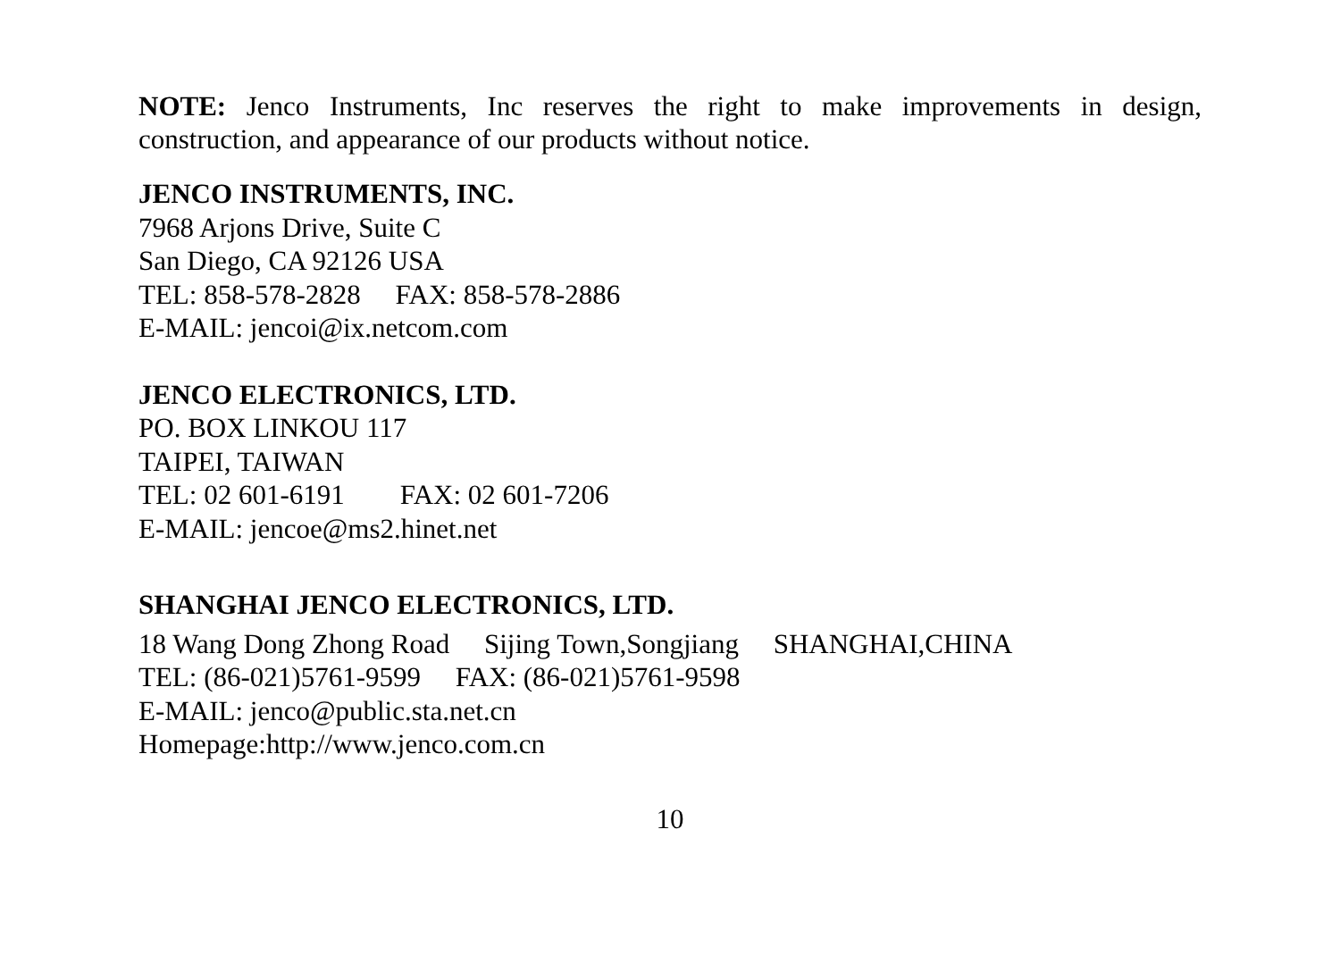NOTE: Jenco Instruments, Inc reserves the right to make improvements in design, construction, and appearance of our products without notice.
JENCO INSTRUMENTS, INC.
7968 Arjons Drive, Suite C
San Diego, CA 92126 USA
TEL: 858-578-2828 FAX: 858-578-2886
E-MAIL: jencoi@ix.netcom.com
JENCO ELECTRONICS, LTD.
PO. BOX LINKOU 117
TAIPEI, TAIWAN
TEL: 02 601-6191 FAX: 02 601-7206
E-MAIL: jencoe@ms2.hinet.net
SHANGHAI JENCO ELECTRONICS, LTD.
18 Wang Dong Zhong Road Sijing Town,Songjiang SHANGHAI,CHINA
TEL: (86-021)5761-9599 FAX: (86-021)5761-9598
E-MAIL: jenco@public.sta.net.cn
Homepage:http://www.jenco.com.cn
10